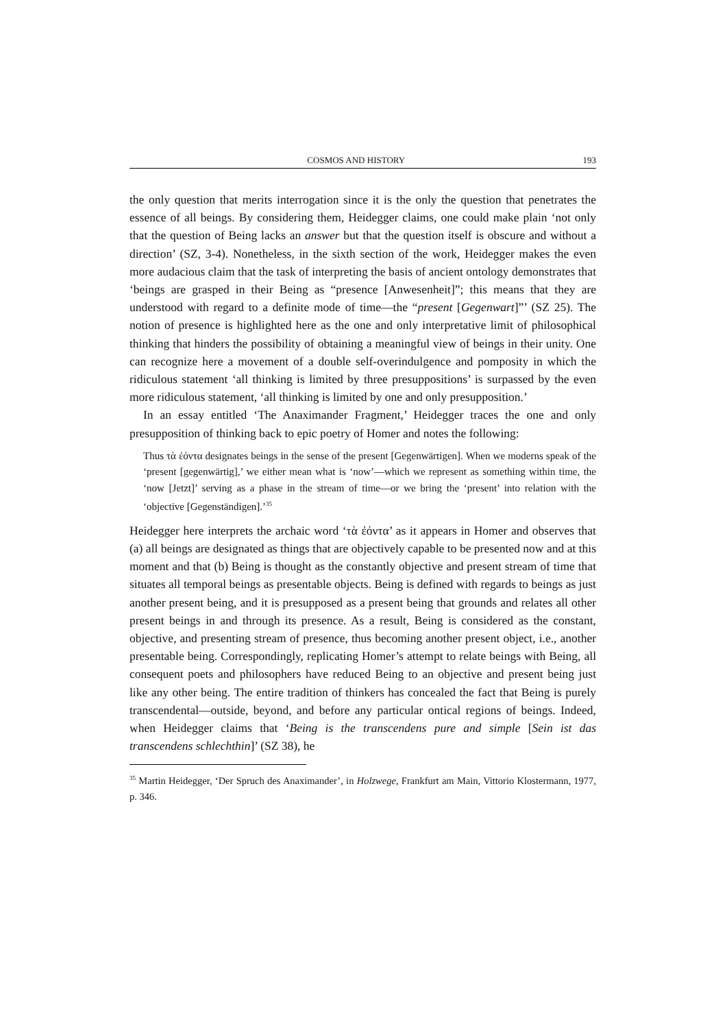COSMOS AND HISTORY 193
the only question that merits interrogation since it is the only the question that penetrates the essence of all beings. By considering them, Heidegger claims, one could make plain ‘not only that the question of Being lacks an answer but that the question itself is obscure and without a direction’ (SZ, 3-4). Nonetheless, in the sixth section of the work, Heidegger makes the even more audacious claim that the task of interpreting the basis of ancient ontology demonstrates that ‘beings are grasped in their Being as “presence [Anwesenheit]”; this means that they are understood with regard to a definite mode of time—the “present [Gegenwart]”’ (SZ 25). The notion of presence is highlighted here as the one and only interpretative limit of philosophical thinking that hinders the possibility of obtaining a meaningful view of beings in their unity. One can recognize here a movement of a double self-overindulgence and pomposity in which the ridiculous statement ‘all thinking is limited by three presuppositions’ is surpassed by the even more ridiculous statement, ‘all thinking is limited by one and only presupposition.’
In an essay entitled ‘The Anaximander Fragment,’ Heidegger traces the one and only presupposition of thinking back to epic poetry of Homer and notes the following:
Thus τὰ ἐόντα designates beings in the sense of the present [Gegenwärtigen]. When we moderns speak of the ‘present [gegenwärtig],’ we either mean what is ‘now’—which we represent as something within time, the ‘now [Jetzt]’ serving as a phase in the stream of time—or we bring the ‘present’ into relation with the ‘objective [Gegenständigen].’<sup>35</sup>
Heidegger here interprets the archaic word ‘τὰ ἐόντα’ as it appears in Homer and observes that (a) all beings are designated as things that are objectively capable to be presented now and at this moment and that (b) Being is thought as the constantly objective and present stream of time that situates all temporal beings as presentable objects. Being is defined with regards to beings as just another present being, and it is presupposed as a present being that grounds and relates all other present beings in and through its presence. As a result, Being is considered as the constant, objective, and presenting stream of presence, thus becoming another present object, i.e., another presentable being. Correspondingly, replicating Homer’s attempt to relate beings with Being, all consequent poets and philosophers have reduced Being to an objective and present being just like any other being. The entire tradition of thinkers has concealed the fact that Being is purely transcendental—outside, beyond, and before any particular ontical regions of beings. Indeed, when Heidegger claims that ‘Being is the transcendens pure and simple [Sein ist das transcendens schlechthin]’ (SZ 38), he
<sup>35</sup> Martin Heidegger, ‘Der Spruch des Anaximander’, in Holzwege, Frankfurt am Main, Vittorio Klostermann, 1977, p. 346.